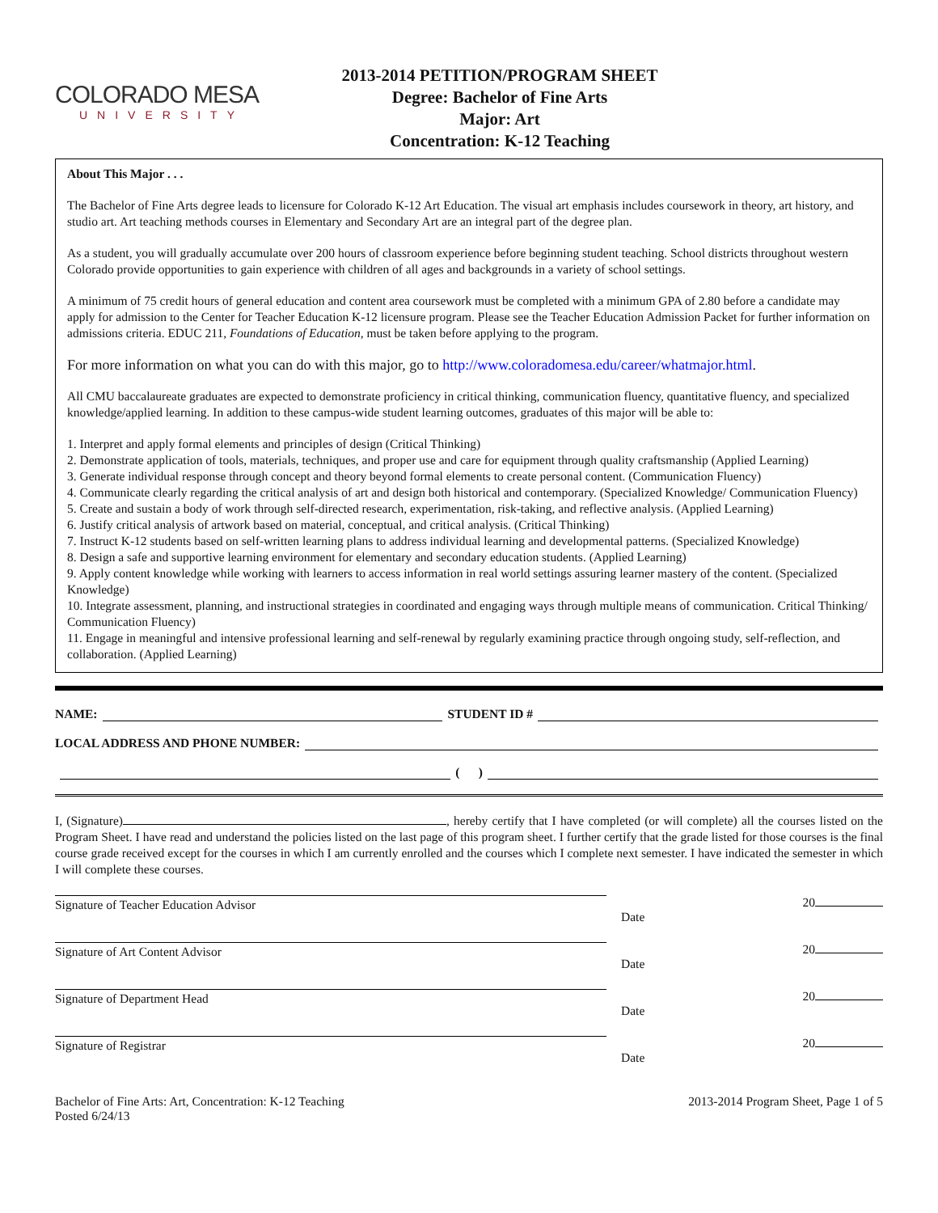COLORADO MESA
UNIVERSITY
2013-2014 PETITION/PROGRAM SHEET
Degree: Bachelor of Fine Arts
Major: Art
Concentration: K-12 Teaching
About This Major . . .
The Bachelor of Fine Arts degree leads to licensure for Colorado K-12 Art Education. The visual art emphasis includes coursework in theory, art history, and studio art. Art teaching methods courses in Elementary and Secondary Art are an integral part of the degree plan.
As a student, you will gradually accumulate over 200 hours of classroom experience before beginning student teaching. School districts throughout western Colorado provide opportunities to gain experience with children of all ages and backgrounds in a variety of school settings.
A minimum of 75 credit hours of general education and content area coursework must be completed with a minimum GPA of 2.80 before a candidate may apply for admission to the Center for Teacher Education K-12 licensure program. Please see the Teacher Education Admission Packet for further information on admissions criteria. EDUC 211, Foundations of Education, must be taken before applying to the program.
For more information on what you can do with this major, go to http://www.coloradomesa.edu/career/whatmajor.html.
All CMU baccalaureate graduates are expected to demonstrate proficiency in critical thinking, communication fluency, quantitative fluency, and specialized knowledge/applied learning. In addition to these campus-wide student learning outcomes, graduates of this major will be able to:
1. Interpret and apply formal elements and principles of design (Critical Thinking)
2. Demonstrate application of tools, materials, techniques, and proper use and care for equipment through quality craftsmanship (Applied Learning)
3. Generate individual response through concept and theory beyond formal elements to create personal content. (Communication Fluency)
4. Communicate clearly regarding the critical analysis of art and design both historical and contemporary. (Specialized Knowledge/ Communication Fluency)
5. Create and sustain a body of work through self-directed research, experimentation, risk-taking, and reflective analysis. (Applied Learning)
6. Justify critical analysis of artwork based on material, conceptual, and critical analysis. (Critical Thinking)
7. Instruct K-12 students based on self-written learning plans to address individual learning and developmental patterns. (Specialized Knowledge)
8. Design a safe and supportive learning environment for elementary and secondary education students. (Applied Learning)
9. Apply content knowledge while working with learners to access information in real world settings assuring learner mastery of the content. (Specialized Knowledge)
10. Integrate assessment, planning, and instructional strategies in coordinated and engaging ways through multiple means of communication. Critical Thinking/ Communication Fluency)
11. Engage in meaningful and intensive professional learning and self-renewal by regularly examining practice through ongoing study, self-reflection, and collaboration. (Applied Learning)
NAME: STUDENT ID #
LOCAL ADDRESS AND PHONE NUMBER:
( )
I, (Signature) , hereby certify that I have completed (or will complete) all the courses listed on the Program Sheet. I have read and understand the policies listed on the last page of this program sheet. I further certify that the grade listed for those courses is the final course grade received except for the courses in which I am currently enrolled and the courses which I complete next semester. I have indicated the semester in which I will complete these courses.
Signature of Teacher Education Advisor 20
Date
Signature of Art Content Advisor 20
Date
Signature of Department Head 20
Date
Signature of Registrar 20
Date
Bachelor of Fine Arts: Art, Concentration: K-12 Teaching
Posted 6/24/13
2013-2014 Program Sheet, Page 1 of 5